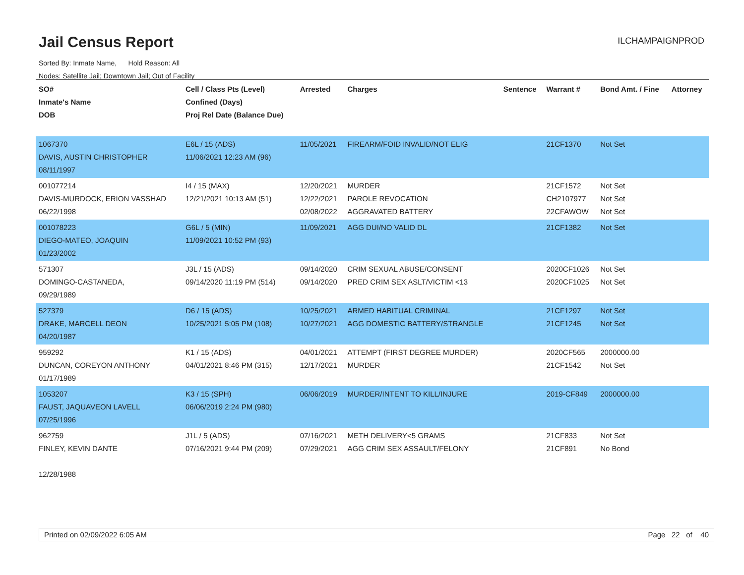Jail Census Report
ILCHAMPAIGNPROD
Sorted By: Inmate Name, Hold Reason: All
Nodes: Satellite Jail; Downtown Jail; Out of Facility
| SO# Inmate's Name DOB | Cell / Class Pts (Level) Confined (Days) Proj Rel Date (Balance Due) | Arrested | Charges | Sentence | Warrant # | Bond Amt. / Fine | Attorney |
| --- | --- | --- | --- | --- | --- | --- | --- |
| 1067370 DAVIS, AUSTIN CHRISTOPHER 08/11/1997 | E6L / 15 (ADS) 11/06/2021 12:23 AM (96) | 11/05/2021 | FIREARM/FOID INVALID/NOT ELIG | | 21CF1370 | Not Set | |
| 001077214 DAVIS-MURDOCK, ERION VASSHAD 06/22/1998 | I4 / 15 (MAX) 12/21/2021 10:13 AM (51) | 12/20/2021 12/22/2021 02/08/2022 | MURDER PAROLE REVOCATION AGGRAVATED BATTERY | | 21CF1572 CH2107977 22CFAWOW | Not Set Not Set Not Set | |
| 001078223 DIEGO-MATEO, JOAQUIN 01/23/2002 | G6L / 5 (MIN) 11/09/2021 10:52 PM (93) | 11/09/2021 | AGG DUI/NO VALID DL | | 21CF1382 | Not Set | |
| 571307 DOMINGO-CASTANEDA, 09/29/1989 | J3L / 15 (ADS) 09/14/2020 11:19 PM (514) | 09/14/2020 09/14/2020 | CRIM SEXUAL ABUSE/CONSENT PRED CRIM SEX ASLT/VICTIM <13 | | 2020CF1026 2020CF1025 | Not Set Not Set | |
| 527379 DRAKE, MARCELL DEON 04/20/1987 | D6 / 15 (ADS) 10/25/2021 5:05 PM (108) | 10/25/2021 10/27/2021 | ARMED HABITUAL CRIMINAL AGG DOMESTIC BATTERY/STRANGLE | | 21CF1297 21CF1245 | Not Set Not Set | |
| 959292 DUNCAN, COREYON ANTHONY 01/17/1989 | K1 / 15 (ADS) 04/01/2021 8:46 PM (315) | 04/01/2021 12/17/2021 | ATTEMPT (FIRST DEGREE MURDER) MURDER | | 2020CF565 21CF1542 | 2000000.00 Not Set | |
| 1053207 FAUST, JAQUAVEON LAVELL 07/25/1996 | K3 / 15 (SPH) 06/06/2019 2:24 PM (980) | 06/06/2019 | MURDER/INTENT TO KILL/INJURE | | 2019-CF849 | 2000000.00 | |
| 962759 FINLEY, KEVIN DANTE 12/28/1988 | J1L / 5 (ADS) 07/16/2021 9:44 PM (209) | 07/16/2021 07/29/2021 | METH DELIVERY<5 GRAMS AGG CRIM SEX ASSAULT/FELONY | | 21CF833 21CF891 | Not Set No Bond | |
Printed on 02/09/2022 6:05 AM Page 22 of 40